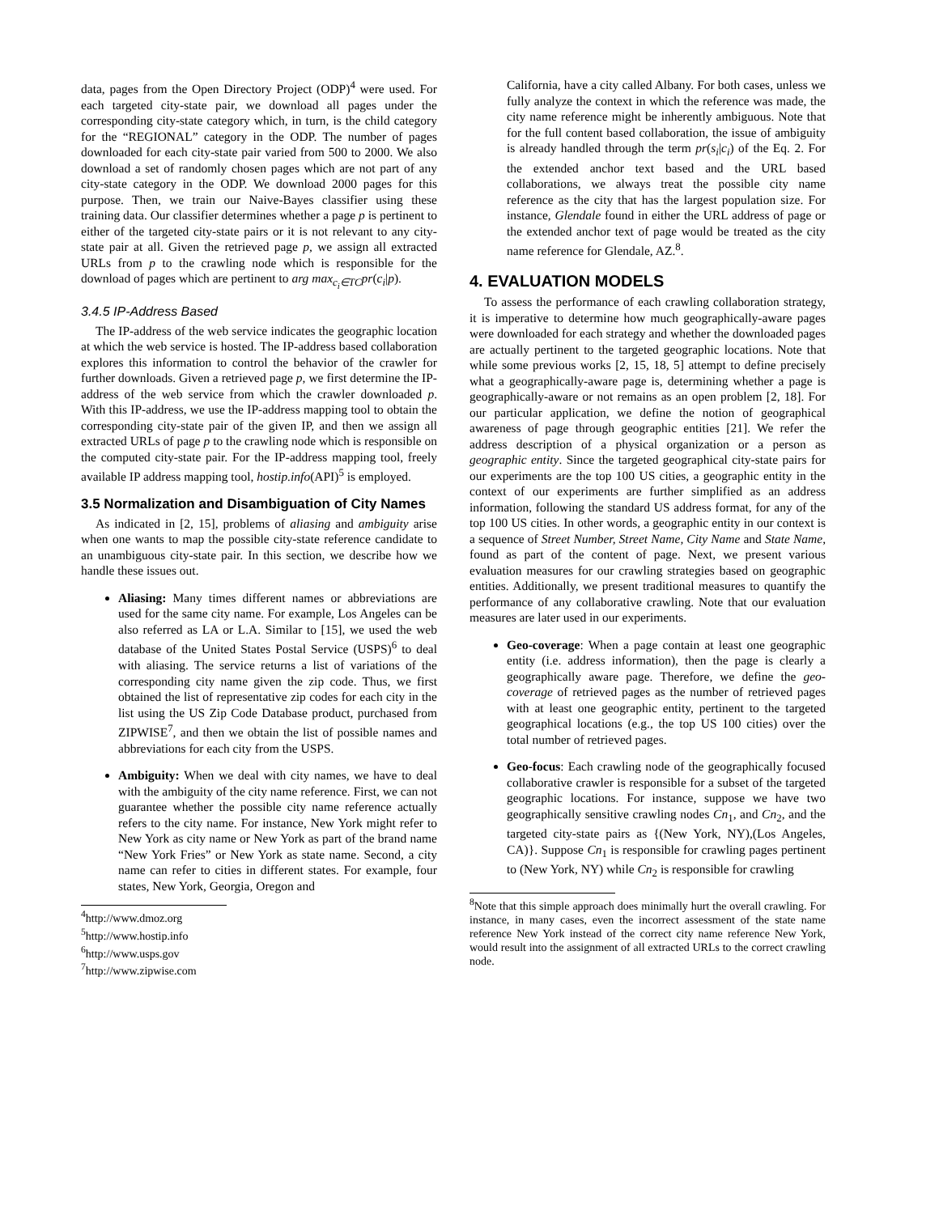data, pages from the Open Directory Project (ODP)<sup>4</sup> were used. For each targeted city-state pair, we download all pages under the corresponding city-state category which, in turn, is the child category for the “REGIONAL” category in the ODP. The number of pages downloaded for each city-state pair varied from 500 to 2000. We also download a set of randomly chosen pages which are not part of any city-state category in the ODP. We download 2000 pages for this purpose. Then, we train our Naive-Bayes classifier using these training data. Our classifier determines whether a page p is pertinent to either of the targeted city-state pairs or it is not relevant to any city-state pair at all. Given the retrieved page p, we assign all extracted URLs from p to the crawling node which is responsible for the download of pages which are pertinent to arg max<sub>c<sub>i</sub>∈TC</sub>pr(c<sub>i</sub>|p).
3.4.5 IP-Address Based
The IP-address of the web service indicates the geographic location at which the web service is hosted. The IP-address based collaboration explores this information to control the behavior of the crawler for further downloads. Given a retrieved page p, we first determine the IP-address of the web service from which the crawler downloaded p. With this IP-address, we use the IP-address mapping tool to obtain the corresponding city-state pair of the given IP, and then we assign all extracted URLs of page p to the crawling node which is responsible on the computed city-state pair. For the IP-address mapping tool, freely available IP address mapping tool, hostip.info(API)<sup>5</sup> is employed.
3.5 Normalization and Disambiguation of City Names
As indicated in [2, 15], problems of aliasing and ambiguity arise when one wants to map the possible city-state reference candidate to an unambiguous city-state pair. In this section, we describe how we handle these issues out.
Aliasing: Many times different names or abbreviations are used for the same city name. For example, Los Angeles can be also referred as LA or L.A. Similar to [15], we used the web database of the United States Postal Service (USPS)<sup>6</sup> to deal with aliasing. The service returns a list of variations of the corresponding city name given the zip code. Thus, we first obtained the list of representative zip codes for each city in the list using the US Zip Code Database product, purchased from ZIPWISE<sup>7</sup>, and then we obtain the list of possible names and abbreviations for each city from the USPS.
Ambiguity: When we deal with city names, we have to deal with the ambiguity of the city name reference. First, we can not guarantee whether the possible city name reference actually refers to the city name. For instance, New York might refer to New York as city name or New York as part of the brand name “New York Fries” or New York as state name. Second, a city name can refer to cities in different states. For example, four states, New York, Georgia, Oregon and
<sup>4</sup> http://www.dmoz.org
<sup>5</sup> http://www.hostip.info
<sup>6</sup> http://www.usps.gov
<sup>7</sup> http://www.zipwise.com
California, have a city called Albany. For both cases, unless we fully analyze the context in which the reference was made, the city name reference might be inherently ambiguous. Note that for the full content based collaboration, the issue of ambiguity is already handled through the term pr(s<sub>i</sub>|c<sub>i</sub>) of the Eq. 2. For the extended anchor text based and the URL based collaborations, we always treat the possible city name reference as the city that has the largest population size. For instance, Glendale found in either the URL address of page or the extended anchor text of page would be treated as the city name reference for Glendale, AZ.<sup>8</sup>.
4. EVALUATION MODELS
To assess the performance of each crawling collaboration strategy, it is imperative to determine how much geographically-aware pages were downloaded for each strategy and whether the downloaded pages are actually pertinent to the targeted geographic locations. Note that while some previous works [2, 15, 18, 5] attempt to define precisely what a geographically-aware page is, determining whether a page is geographically-aware or not remains as an open problem [2, 18]. For our particular application, we define the notion of geographical awareness of page through geographic entities [21]. We refer the address description of a physical organization or a person as geographic entity. Since the targeted geographical city-state pairs for our experiments are the top 100 US cities, a geographic entity in the context of our experiments are further simplified as an address information, following the standard US address format, for any of the top 100 US cities. In other words, a geographic entity in our context is a sequence of Street Number, Street Name, City Name and State Name, found as part of the content of page. Next, we present various evaluation measures for our crawling strategies based on geographic entities. Additionally, we present traditional measures to quantify the performance of any collaborative crawling. Note that our evaluation measures are later used in our experiments.
Geo-coverage: When a page contain at least one geographic entity (i.e. address information), then the page is clearly a geographically aware page. Therefore, we define the geo-coverage of retrieved pages as the number of retrieved pages with at least one geographic entity, pertinent to the targeted geographical locations (e.g., the top US 100 cities) over the total number of retrieved pages.
Geo-focus: Each crawling node of the geographically focused collaborative crawler is responsible for a subset of the targeted geographic locations. For instance, suppose we have two geographically sensitive crawling nodes Cn<sub>1</sub>, and Cn<sub>2</sub>, and the targeted city-state pairs as {(New York, NY),(Los Angeles, CA)}. Suppose Cn<sub>1</sub> is responsible for crawling pages pertinent to (New York, NY) while Cn<sub>2</sub> is responsible for crawling
<sup>8</sup> Note that this simple approach does minimally hurt the overall crawling. For instance, in many cases, even the incorrect assessment of the state name reference New York instead of the correct city name reference New York, would result into the assignment of all extracted URLs to the correct crawling node.